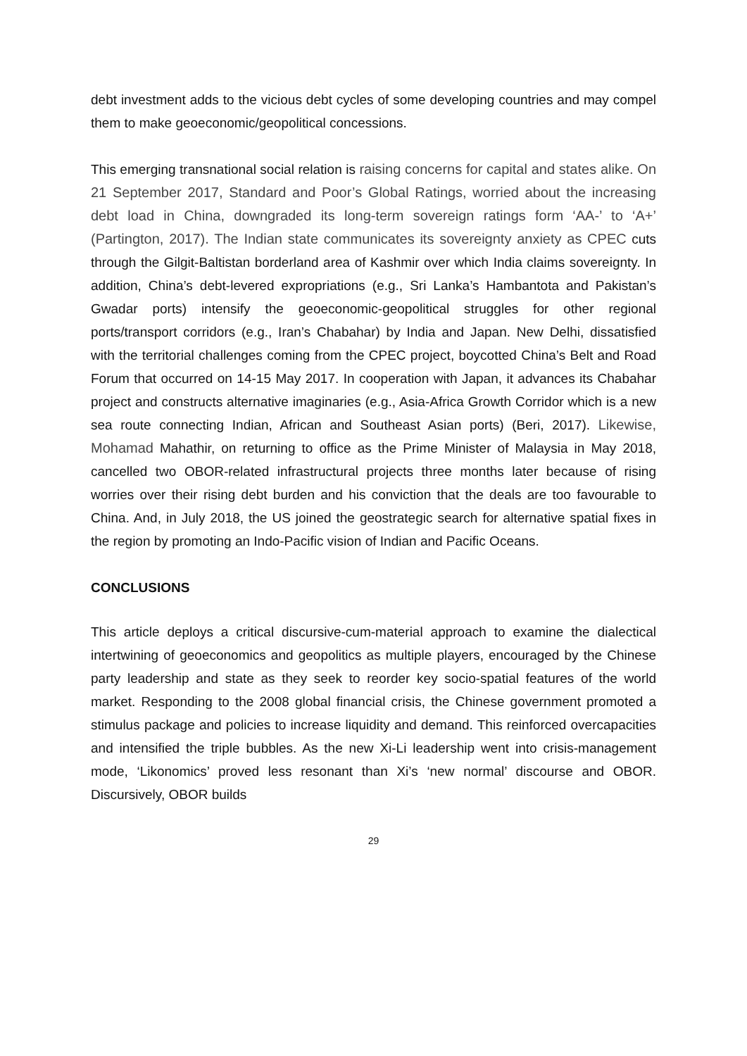debt investment adds to the vicious debt cycles of some developing countries and may compel them to make geoeconomic/geopolitical concessions.
This emerging transnational social relation is raising concerns for capital and states alike. On 21 September 2017, Standard and Poor’s Global Ratings, worried about the increasing debt load in China, downgraded its long-term sovereign ratings form ‘AA-’ to ‘A+’ (Partington, 2017). The Indian state communicates its sovereignty anxiety as CPEC cuts through the Gilgit-Baltistan borderland area of Kashmir over which India claims sovereignty. In addition, China’s debt-levered expropriations (e.g., Sri Lanka’s Hambantota and Pakistan’s Gwadar ports) intensify the geoeconomic-geopolitical struggles for other regional ports/transport corridors (e.g., Iran’s Chabahar) by India and Japan. New Delhi, dissatisfied with the territorial challenges coming from the CPEC project, boycotted China’s Belt and Road Forum that occurred on 14-15 May 2017. In cooperation with Japan, it advances its Chabahar project and constructs alternative imaginaries (e.g., Asia-Africa Growth Corridor which is a new sea route connecting Indian, African and Southeast Asian ports) (Beri, 2017). Likewise, Mohamad Mahathir, on returning to office as the Prime Minister of Malaysia in May 2018, cancelled two OBOR-related infrastructural projects three months later because of rising worries over their rising debt burden and his conviction that the deals are too favourable to China. And, in July 2018, the US joined the geostrategic search for alternative spatial fixes in the region by promoting an Indo-Pacific vision of Indian and Pacific Oceans.
CONCLUSIONS
This article deploys a critical discursive-cum-material approach to examine the dialectical intertwining of geoeconomics and geopolitics as multiple players, encouraged by the Chinese party leadership and state as they seek to reorder key socio-spatial features of the world market. Responding to the 2008 global financial crisis, the Chinese government promoted a stimulus package and policies to increase liquidity and demand. This reinforced overcapacities and intensified the triple bubbles. As the new Xi-Li leadership went into crisis-management mode, ‘Likonomics’ proved less resonant than Xi’s ‘new normal’ discourse and OBOR. Discursively, OBOR builds
29